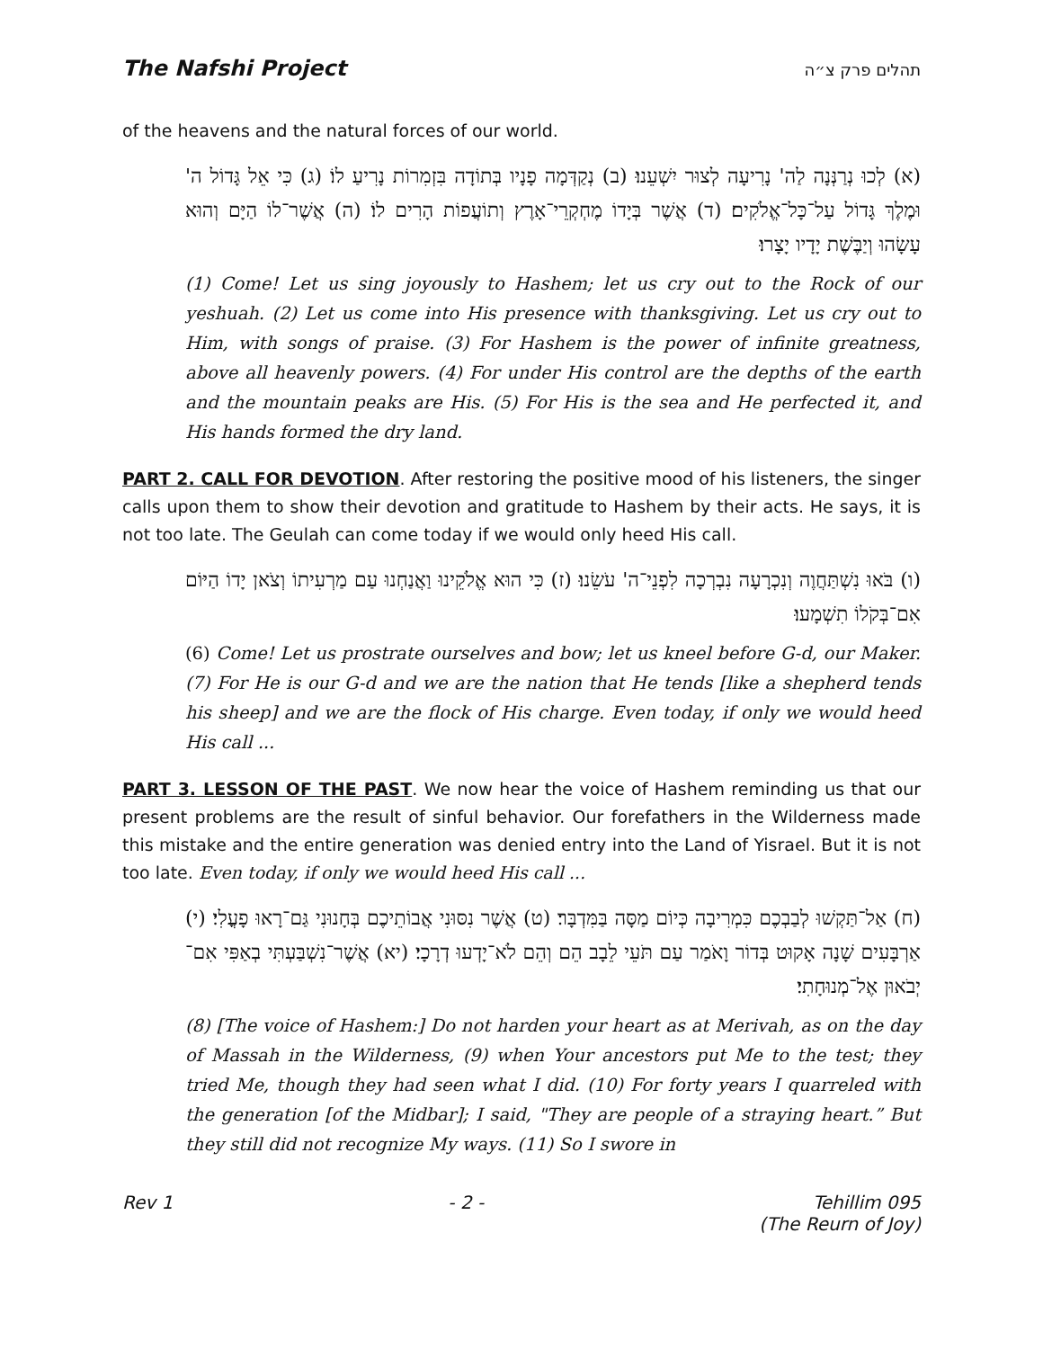The Nafshi Project תהלים פרק צ״ה
of the heavens and the natural forces of our world.
(א) לְכוּ נְרַנְּנָה לַה' נָרִיעָה לְצוּר יִשְׁעֵנוּ׃ (ב) נְקַדְּמָה פָנָיו בְּתוֹדָה בִּזְמִרוֹת נָרִיעַ לוֹ׃ (ג) כִּי אֵל גָּדוֹל ה' וּמֶלֶךְ גָּדוֹל עַל־כָּל־אֱלֹקִים׃ (ד) אֲשֶׁר בְּיָדוֹ מֶחְקְרֵי־אָרֶץ וְתוֹעֲפוֹת הָרִים לוֹ׃ (ה) אֲשֶׁר־לוֹ הַיָּם וְהוּא עָשָׂהוּ וְיַבֶּשֶׁת יָדָיו יָצָרוּ׃
(1) Come! Let us sing joyously to Hashem; let us cry out to the Rock of our yeshuah. (2) Let us come into His presence with thanksgiving. Let us cry out to Him, with songs of praise. (3) For Hashem is the power of infinite greatness, above all heavenly powers. (4) For under His control are the depths of the earth and the mountain peaks are His. (5) For His is the sea and He perfected it, and His hands formed the dry land.
PART 2. CALL FOR DEVOTION. After restoring the positive mood of his listeners, the singer calls upon them to show their devotion and gratitude to Hashem by their acts. He says, it is not too late. The Geulah can come today if we would only heed His call.
(ו) בֹּאוּ נִשְׁתַּחֲוֶה וְנִכְרָעָה נִבְרְכָה לִפְנֵי־ה' עֹשֵׂנוּ׃ (ז) כִּי הוּא אֱלֹקֵינוּ וַאֲנַחְנוּ עַם מַרְעִיתוֹ וְצֹאן יָדוֹ הַיּוֹם אִם־בְּקֹלוֹ תִשְׁמָעוּ׃
(6) Come! Let us prostrate ourselves and bow; let us kneel before G-d, our Maker. (7) For He is our G-d and we are the nation that He tends [like a shepherd tends his sheep] and we are the flock of His charge. Even today, if only we would heed His call ...
PART 3. LESSON OF THE PAST. We now hear the voice of Hashem reminding us that our present problems are the result of sinful behavior. Our forefathers in the Wilderness made this mistake and the entire generation was denied entry into the Land of Yisrael. But it is not too late. Even today, if only we would heed His call ...
(ח) אַל־תַּקְשׁוּ לְבַבְכֶם כִּמְרִיבָה כְּיוֹם מַסָּה בַּמִּדְבָּר׃ (ט) אֲשֶׁר נִסּוּנִי אֲבוֹתֵיכֶם בְּחָנוּנִי גַּם־רָאוּ פָעֳלִי׃ (י) אַרְבָּעִים שָׁנָה אָקוּט בְּדוֹר וָאֹמַר עַם תֹּעֵי לֵבָב הֵם וְהֵם לֹא־יָדְעוּ דְרָכָי׃ (יא) אֲשֶׁר־נִשְׁבַּעְתִּי בְאַפִּי אִם־יְבֹאוּן אֶל־מְנוּחָתִי׃
(8) [The voice of Hashem:] Do not harden your heart as at Merivah, as on the day of Massah in the Wilderness, (9) when Your ancestors put Me to the test; they tried Me, though they had seen what I did. (10) For forty years I quarreled with the generation [of the Midbar]; I said, "They are people of a straying heart.” But they still did not recognize My ways. (11) So I swore in
Rev 1 - 2 - Tehillim 095
(The Reurn of Joy)